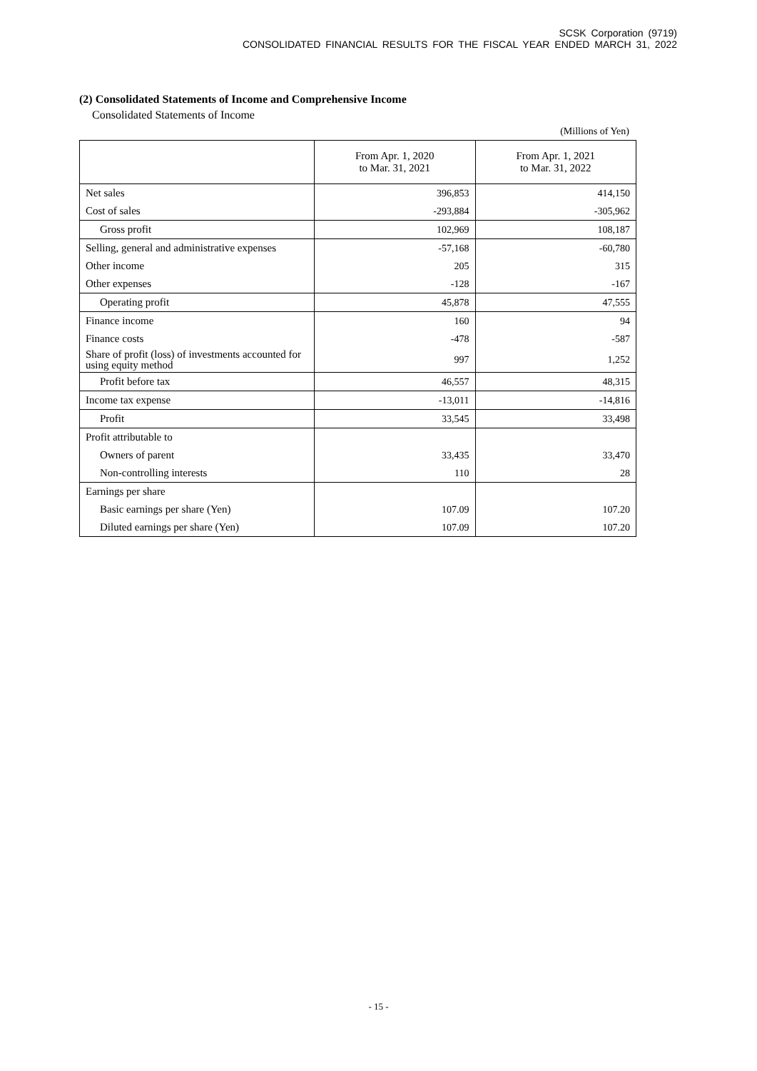SCSK Corporation (9719)
CONSOLIDATED FINANCIAL RESULTS FOR THE FISCAL YEAR ENDED MARCH 31, 2022
(2) Consolidated Statements of Income and Comprehensive Income
Consolidated Statements of Income
(Millions of Yen)
| | From Apr. 1, 2020 to Mar. 31, 2021 | From Apr. 1, 2021 to Mar. 31, 2022 |
| --- | --- | --- |
| Net sales | 396,853 | 414,150 |
| Cost of sales | -293,884 | -305,962 |
| Gross profit | 102,969 | 108,187 |
| Selling, general and administrative expenses | -57,168 | -60,780 |
| Other income | 205 | 315 |
| Other expenses | -128 | -167 |
| Operating profit | 45,878 | 47,555 |
| Finance income | 160 | 94 |
| Finance costs | -478 | -587 |
| Share of profit (loss) of investments accounted for using equity method | 997 | 1,252 |
| Profit before tax | 46,557 | 48,315 |
| Income tax expense | -13,011 | -14,816 |
| Profit | 33,545 | 33,498 |
| Profit attributable to | | |
| Owners of parent | 33,435 | 33,470 |
| Non-controlling interests | 110 | 28 |
| Earnings per share | | |
| Basic earnings per share (Yen) | 107.09 | 107.20 |
| Diluted earnings per share (Yen) | 107.09 | 107.20 |
- 15 -